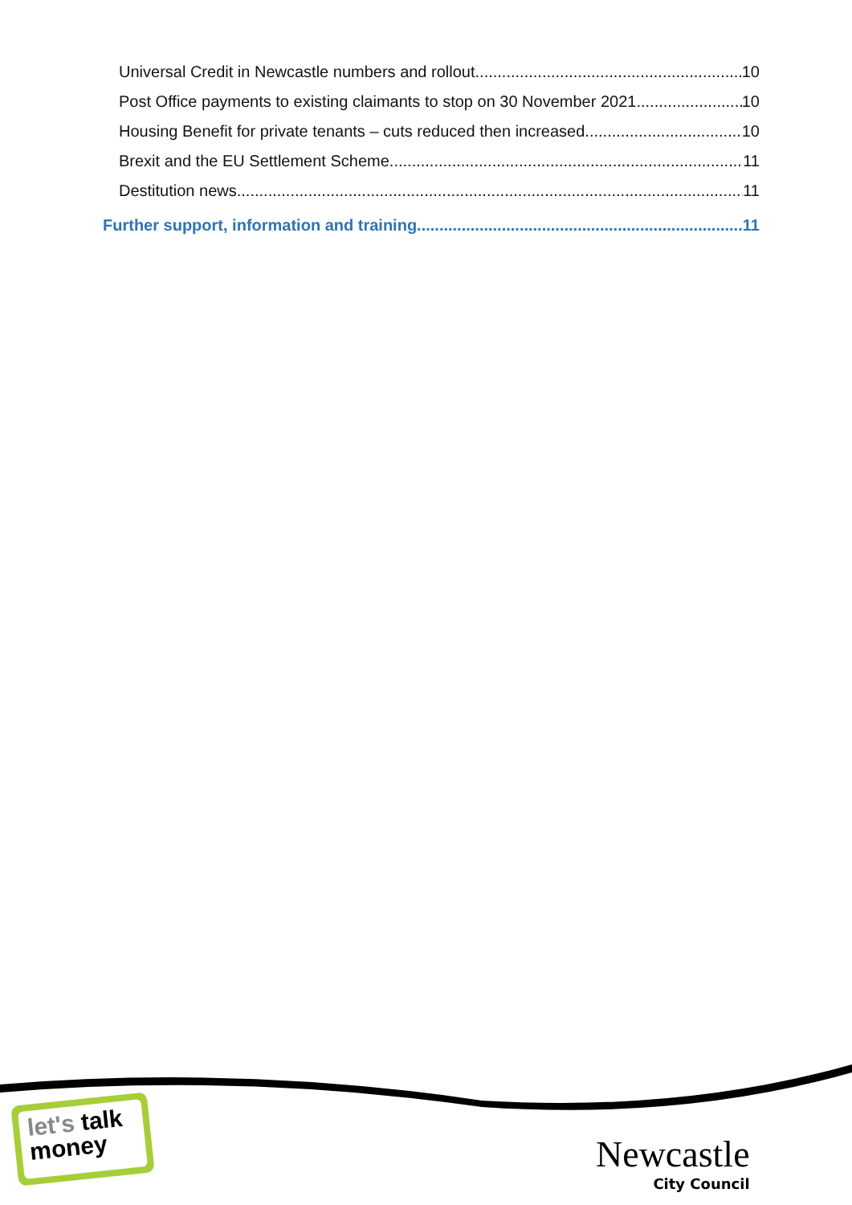Universal Credit in Newcastle numbers and rollout 10
Post Office payments to existing claimants to stop on 30 November 2021 10
Housing Benefit for private tenants – cuts reduced then increased 10
Brexit and the EU Settlement Scheme 11
Destitution news 11
Further support, information and training 11
let's talk
money
Newcastle
City Council